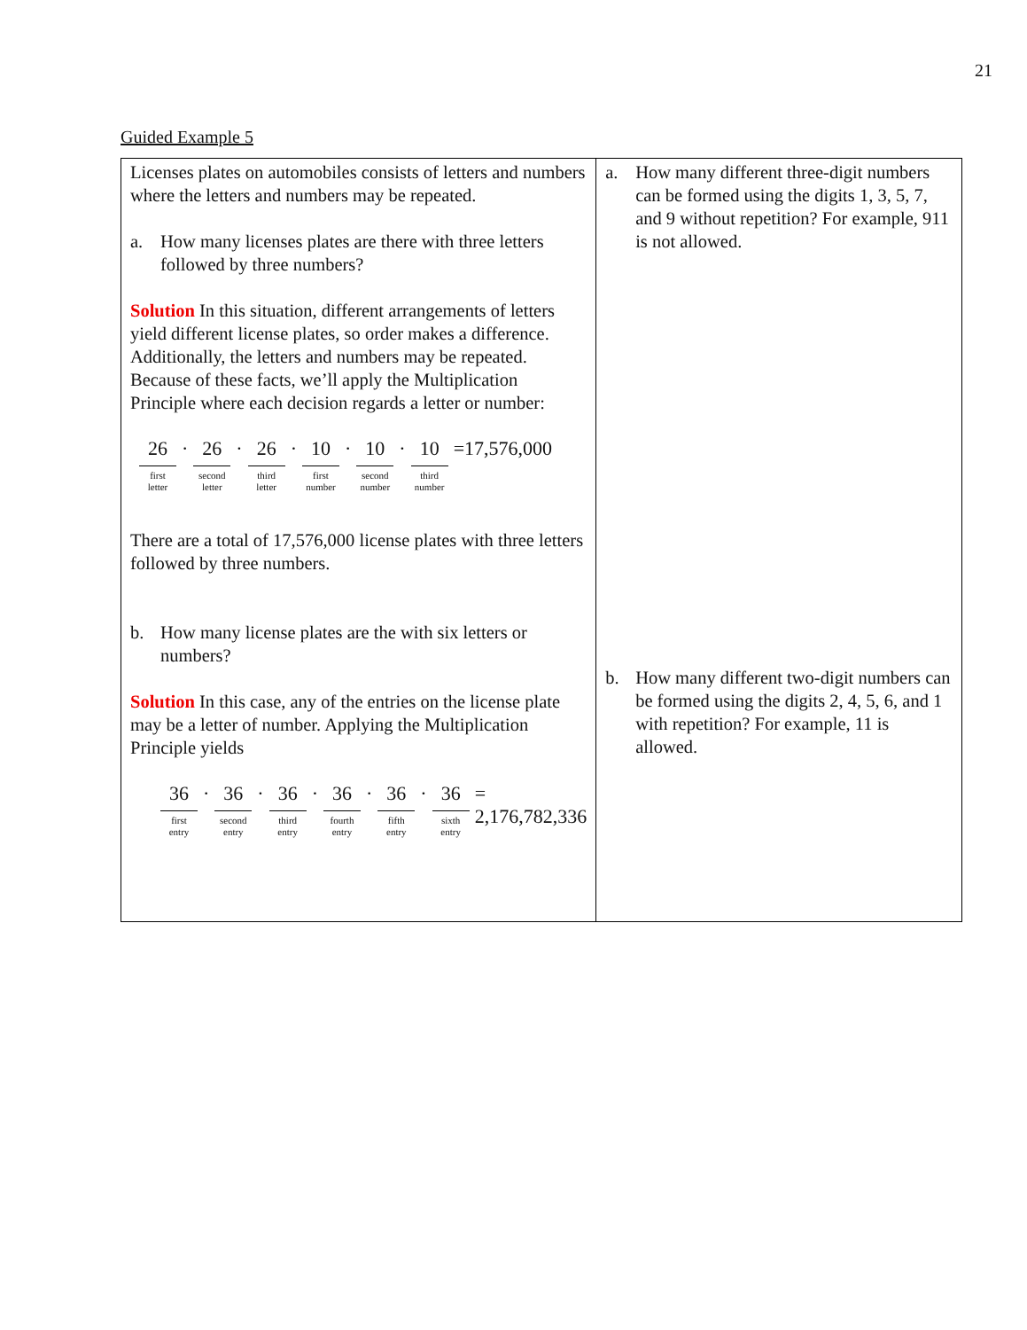21
Guided Example 5
| Licenses plates on automobiles consists of letters and numbers where the letters and numbers may be repeated. a. How many licenses plates are there with three letters followed by three numbers? Solution In this situation, different arrangements of letters yield different license plates, so order makes a difference. Additionally, the letters and numbers may be repeated. Because of these facts, we’ll apply the Multiplication Principle where each decision regards a letter or number: 26 first letter · 26 second letter · 26 third letter · 10 first number · 10 second number · 10 third number =17,576,000 There are a total of 17,576,000 license plates with three letters followed by three numbers. b. How many license plates are the with six letters or numbers? Solution In this case, any of the entries on the license plate may be a letter of number. Applying the Multiplication Principle yields 36 first entry · 36 second entry · 36 third entry · 36 fourth entry · 36 fifth entry · 36 sixth entry = 2,176,782,336 | a. How many different three-digit numbers can be formed using the digits 1, 3, 5, 7, and 9 without repetition? For example, 911 is not allowed. b. How many different two-digit numbers can be formed using the digits 2, 4, 5, 6, and 1 with repetition? For example, 11 is allowed. |